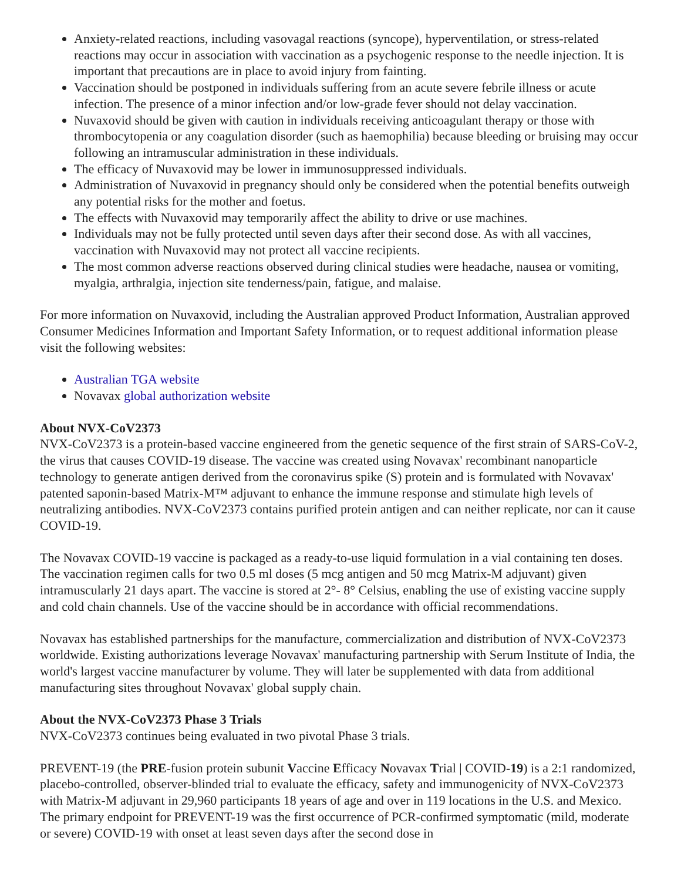Anxiety-related reactions, including vasovagal reactions (syncope), hyperventilation, or stress-related reactions may occur in association with vaccination as a psychogenic response to the needle injection. It is important that precautions are in place to avoid injury from fainting.
Vaccination should be postponed in individuals suffering from an acute severe febrile illness or acute infection. The presence of a minor infection and/or low-grade fever should not delay vaccination.
Nuvaxovid should be given with caution in individuals receiving anticoagulant therapy or those with thrombocytopenia or any coagulation disorder (such as haemophilia) because bleeding or bruising may occur following an intramuscular administration in these individuals.
The efficacy of Nuvaxovid may be lower in immunosuppressed individuals.
Administration of Nuvaxovid in pregnancy should only be considered when the potential benefits outweigh any potential risks for the mother and foetus.
The effects with Nuvaxovid may temporarily affect the ability to drive or use machines.
Individuals may not be fully protected until seven days after their second dose. As with all vaccines, vaccination with Nuvaxovid may not protect all vaccine recipients.
The most common adverse reactions observed during clinical studies were headache, nausea or vomiting, myalgia, arthralgia, injection site tenderness/pain, fatigue, and malaise.
For more information on Nuvaxovid, including the Australian approved Product Information, Australian approved Consumer Medicines Information and Important Safety Information, or to request additional information please visit the following websites:
Australian TGA website
Novavax global authorization website
About NVX-CoV2373
NVX-CoV2373 is a protein-based vaccine engineered from the genetic sequence of the first strain of SARS-CoV-2, the virus that causes COVID-19 disease. The vaccine was created using Novavax' recombinant nanoparticle technology to generate antigen derived from the coronavirus spike (S) protein and is formulated with Novavax' patented saponin-based Matrix-M™ adjuvant to enhance the immune response and stimulate high levels of neutralizing antibodies. NVX-CoV2373 contains purified protein antigen and can neither replicate, nor can it cause COVID-19.
The Novavax COVID-19 vaccine is packaged as a ready-to-use liquid formulation in a vial containing ten doses. The vaccination regimen calls for two 0.5 ml doses (5 mcg antigen and 50 mcg Matrix-M adjuvant) given intramuscularly 21 days apart. The vaccine is stored at 2°- 8° Celsius, enabling the use of existing vaccine supply and cold chain channels. Use of the vaccine should be in accordance with official recommendations.
Novavax has established partnerships for the manufacture, commercialization and distribution of NVX-CoV2373 worldwide. Existing authorizations leverage Novavax' manufacturing partnership with Serum Institute of India, the world's largest vaccine manufacturer by volume. They will later be supplemented with data from additional manufacturing sites throughout Novavax' global supply chain.
About the NVX-CoV2373 Phase 3 Trials
NVX-CoV2373 continues being evaluated in two pivotal Phase 3 trials.
PREVENT-19 (the PRE-fusion protein subunit Vaccine Efficacy Novavax Trial | COVID-19) is a 2:1 randomized, placebo-controlled, observer-blinded trial to evaluate the efficacy, safety and immunogenicity of NVX-CoV2373 with Matrix-M adjuvant in 29,960 participants 18 years of age and over in 119 locations in the U.S. and Mexico. The primary endpoint for PREVENT-19 was the first occurrence of PCR-confirmed symptomatic (mild, moderate or severe) COVID-19 with onset at least seven days after the second dose in